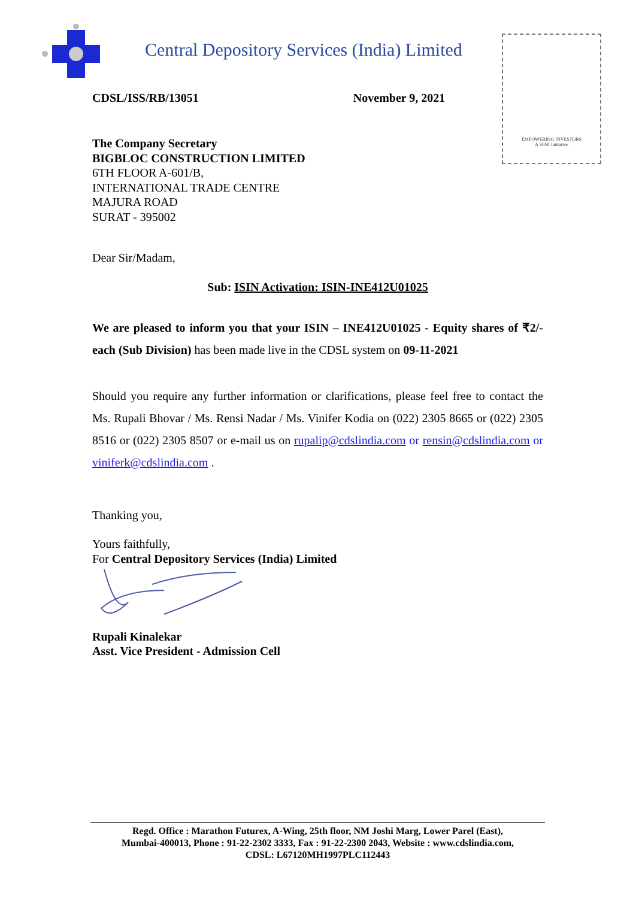Central Depository Services (India) Limited
EMPOWERING INVESTORS
A SEBI Initiative
CDSL/ISS/RB/13051 November 9, 2021
The Company Secretary
BIGBLOC CONSTRUCTION LIMITED
6TH FLOOR A-601/B,
INTERNATIONAL TRADE CENTRE
MAJURA ROAD
SURAT - 395002
Dear Sir/Madam,
Sub: ISIN Activation: ISIN-INE412U01025
We are pleased to inform you that your ISIN – INE412U01025 - Equity shares of ₹2/- each (Sub Division) has been made live in the CDSL system on 09-11-2021
Should you require any further information or clarifications, please feel free to contact the Ms. Rupali Bhovar / Ms. Rensi Nadar / Ms. Vinifer Kodia on (022) 2305 8665 or (022) 2305 8516 or (022) 2305 8507 or e-mail us on rupalip@cdslindia.com or rensin@cdslindia.com or viniferk@cdslindia.com .
Thanking you,
Yours faithfully,
For Central Depository Services (India) Limited
Rupali Kinalekar
Asst. Vice President - Admission Cell
Regd. Office : Marathon Futurex, A-Wing, 25th floor, NM Joshi Marg, Lower Parel (East),
Mumbai-400013, Phone : 91-22-2302 3333, Fax : 91-22-2300 2043, Website : www.cdslindia.com,
CDSL: L67120MH1997PLC112443